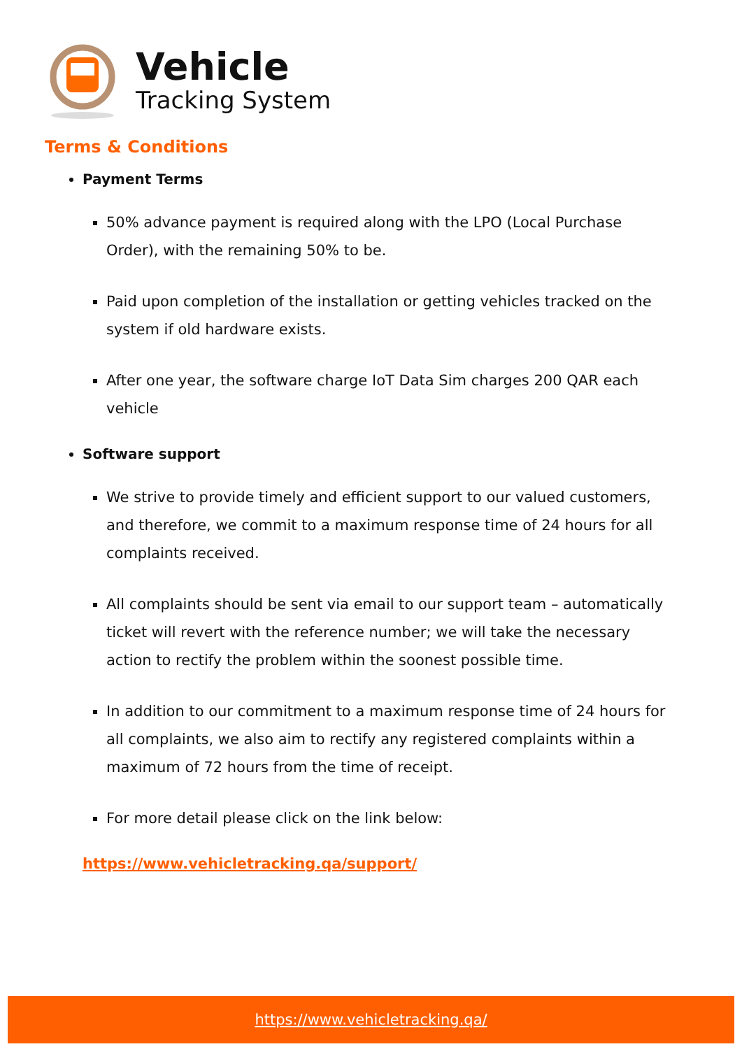Vehicle
Tracking System
Terms & Conditions
Payment Terms
50% advance payment is required along with the LPO (Local Purchase Order), with the remaining 50% to be.
Paid upon completion of the installation or getting vehicles tracked on the system if old hardware exists.
After one year, the software charge IoT Data Sim charges 200 QAR each vehicle
Software support
We strive to provide timely and efficient support to our valued customers, and therefore, we commit to a maximum response time of 24 hours for all complaints received.
All complaints should be sent via email to our support team – automatically ticket will revert with the reference number; we will take the necessary action to rectify the problem within the soonest possible time.
In addition to our commitment to a maximum response time of 24 hours for all complaints, we also aim to rectify any registered complaints within a maximum of 72 hours from the time of receipt.
For more detail please click on the link below:
https://www.vehicletracking.qa/support/
https://www.vehicletracking.qa/